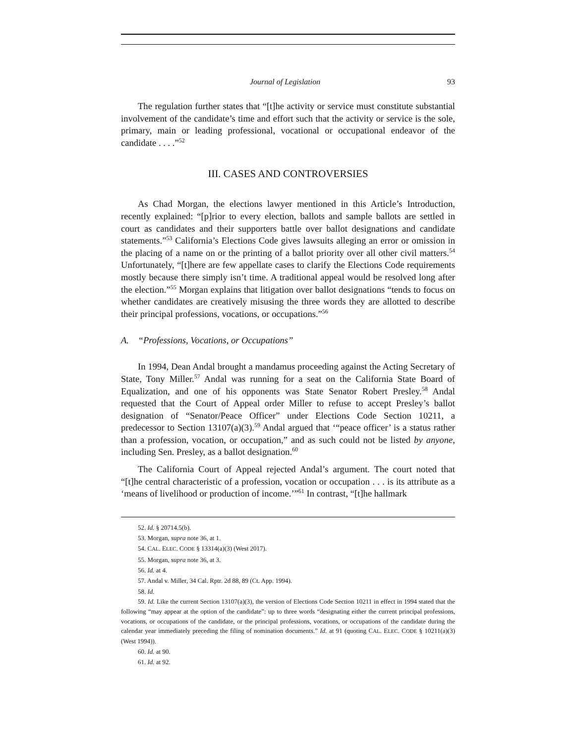Journal of Legislation 93
The regulation further states that “[t]he activity or service must constitute substantial involvement of the candidate’s time and effort such that the activity or service is the sole, primary, main or leading professional, vocational or occupational endeavor of the candidate . . . .”<sup>52</sup>
III. CASES AND CONTROVERSIES
As Chad Morgan, the elections lawyer mentioned in this Article’s Introduction, recently explained: “[p]rior to every election, ballots and sample ballots are settled in court as candidates and their supporters battle over ballot designations and candidate statements.”<sup>53</sup> California’s Elections Code gives lawsuits alleging an error or omission in the placing of a name on or the printing of a ballot priority over all other civil matters.<sup>54</sup> Unfortunately, “[t]here are few appellate cases to clarify the Elections Code requirements mostly because there simply isn’t time. A traditional appeal would be resolved long after the election.”<sup>55</sup> Morgan explains that litigation over ballot designations “tends to focus on whether candidates are creatively misusing the three words they are allotted to describe their principal professions, vocations, or occupations.”<sup>56</sup>
A. “Professions, Vocations, or Occupations”
In 1994, Dean Andal brought a mandamus proceeding against the Acting Secretary of State, Tony Miller.<sup>57</sup> Andal was running for a seat on the California State Board of Equalization, and one of his opponents was State Senator Robert Presley.<sup>58</sup> Andal requested that the Court of Appeal order Miller to refuse to accept Presley’s ballot designation of “Senator/Peace Officer” under Elections Code Section 10211, a predecessor to Section 13107(a)(3).<sup>59</sup> Andal argued that ‘“peace officer’ is a status rather than a profession, vocation, or occupation,” and as such could not be listed by anyone, including Sen. Presley, as a ballot designation.<sup>60</sup>
The California Court of Appeal rejected Andal’s argument. The court noted that “[t]he central characteristic of a profession, vocation or occupation . . . is its attribute as a ‘means of livelihood or production of income.’”<sup>61</sup> In contrast, “[t]he hallmark
52. Id. § 20714.5(b).
53. Morgan, supra note 36, at 1.
54. CAL. ELEC. CODE § 13314(a)(3) (West 2017).
55. Morgan, supra note 36, at 3.
56. Id. at 4.
57. Andal v. Miller, 34 Cal. Rptr. 2d 88, 89 (Ct. App. 1994).
58. Id.
59. Id. Like the current Section 13107(a)(3), the version of Elections Code Section 10211 in effect in 1994 stated that the following “may appear at the option of the candidate”: up to three words “designating either the current principal professions, vocations, or occupations of the candidate, or the principal professions, vocations, or occupations of the candidate during the calendar year immediately preceding the filing of nomination documents.” Id. at 91 (quoting CAL. ELEC. CODE § 10211(a)(3) (West 1994)).
60. Id. at 90.
61. Id. at 92.